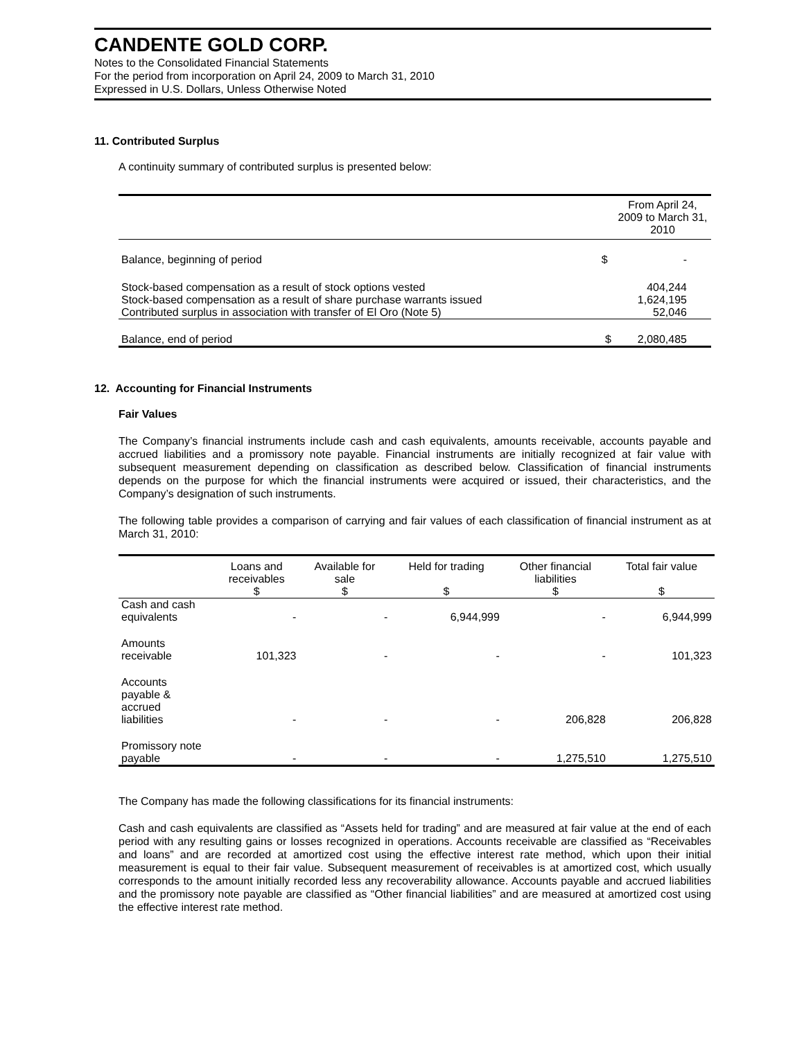CANDENTE GOLD CORP.
Notes to the Consolidated Financial Statements
For the period from incorporation on April 24, 2009 to March 31, 2010
Expressed in U.S. Dollars, Unless Otherwise Noted
11. Contributed Surplus
A continuity summary of contributed surplus is presented below:
| | | From April 24, 2009 to March 31, 2010 |
| --- | --- | --- |
| Balance, beginning of period | $ | - |
| Stock-based compensation as a result of stock options vested | | 404,244 |
| Stock-based compensation as a result of share purchase warrants issued | | 1,624,195 |
| Contributed surplus in association with transfer of El Oro (Note 5) | | 52,046 |
| Balance, end of period | $ | 2,080,485 |
12. Accounting for Financial Instruments
Fair Values
The Company’s financial instruments include cash and cash equivalents, amounts receivable, accounts payable and accrued liabilities and a promissory note payable. Financial instruments are initially recognized at fair value with subsequent measurement depending on classification as described below. Classification of financial instruments depends on the purpose for which the financial instruments were acquired or issued, their characteristics, and the Company’s designation of such instruments.
The following table provides a comparison of carrying and fair values of each classification of financial instrument as at March 31, 2010:
| | Loans and receivables $ | Available for sale $ | Held for trading $ | Other financial liabilities $ | Total fair value $ |
| --- | --- | --- | --- | --- | --- |
| Cash and cash equivalents | - | - | 6,944,999 | - | 6,944,999 |
| Amounts receivable | 101,323 | - | - | - | 101,323 |
| Accounts payable & accrued liabilities | - | - | - | 206,828 | 206,828 |
| Promissory note payable | - | - | - | 1,275,510 | 1,275,510 |
The Company has made the following classifications for its financial instruments:
Cash and cash equivalents are classified as “Assets held for trading” and are measured at fair value at the end of each period with any resulting gains or losses recognized in operations. Accounts receivable are classified as “Receivables and loans” and are recorded at amortized cost using the effective interest rate method, which upon their initial measurement is equal to their fair value. Subsequent measurement of receivables is at amortized cost, which usually corresponds to the amount initially recorded less any recoverability allowance. Accounts payable and accrued liabilities and the promissory note payable are classified as “Other financial liabilities” and are measured at amortized cost using the effective interest rate method.